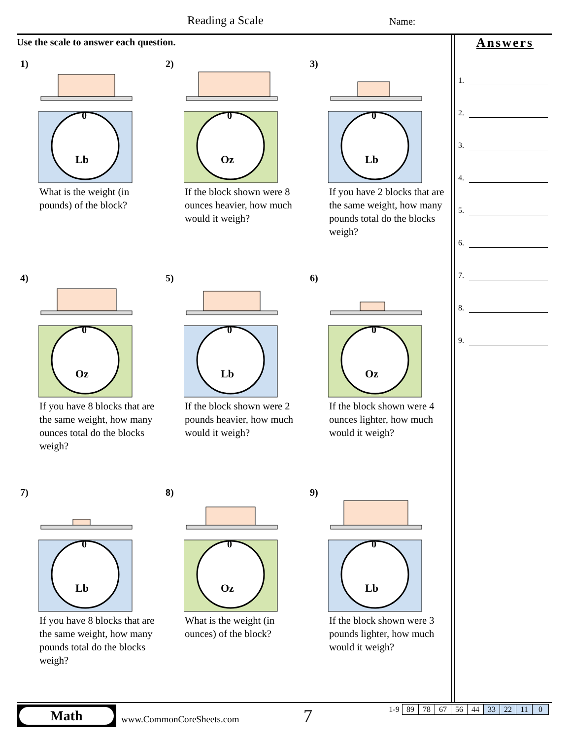Reading a Scale Name:
Use the scale to answer each question.
Answers
1.
2.
3.
4.
5.
6.
7.
8.
9.
1)
0
Lb
What is the weight (in pounds) of the block?
2)
0
Oz
If the block shown were 8 ounces heavier, how much would it weigh?
3)
0
Lb
If you have 2 blocks that are the same weight, how many pounds total do the blocks weigh?
4)
0
Oz
If you have 8 blocks that are the same weight, how many ounces total do the blocks weigh?
5)
0
Lb
If the block shown were 2 pounds heavier, how much would it weigh?
6)
0
Oz
If the block shown were 4 ounces lighter, how much would it weigh?
7)
0
Lb
If you have 8 blocks that are the same weight, how many pounds total do the blocks weigh?
8)
0
Oz
What is the weight (in ounces) of the block?
9)
0
Lb
If the block shown were 3 pounds lighter, how much would it weigh?
Math
www.CommonCoreSheets.com 7
| 1-9 | 89 | 78 | 67 | 56 | 44 | 33 | 22 | 11 | 0 |